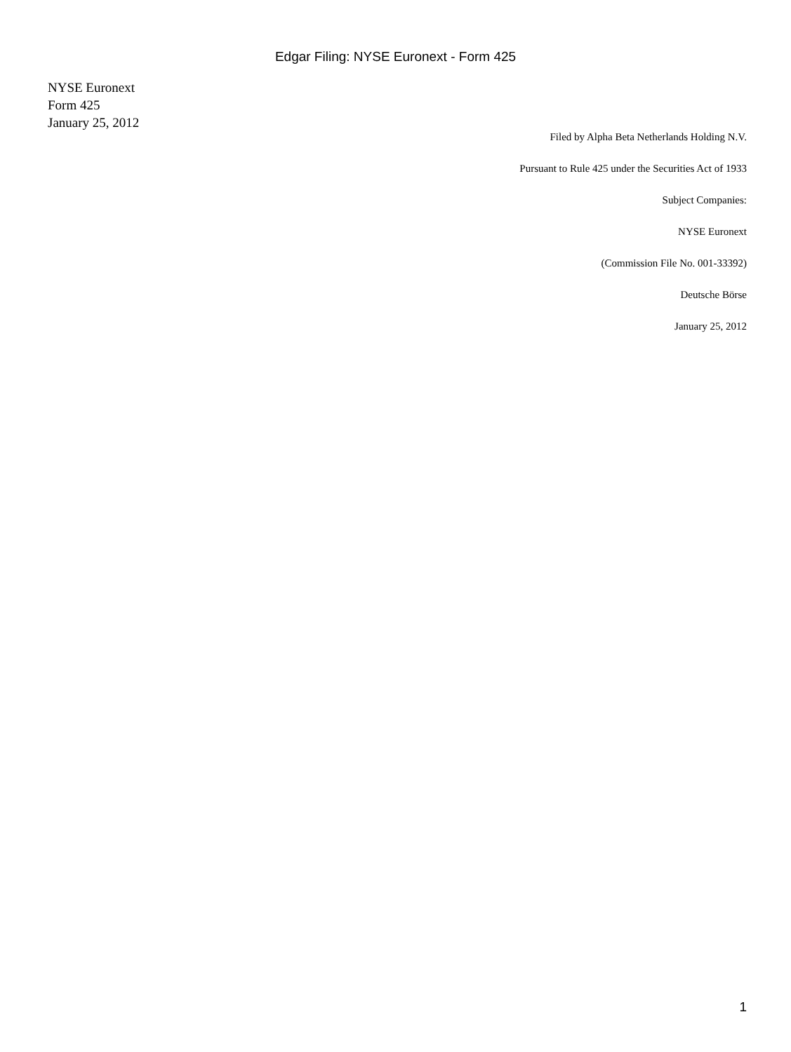Edgar Filing: NYSE Euronext - Form 425
NYSE Euronext
Form 425
January 25, 2012
Filed by Alpha Beta Netherlands Holding N.V.
Pursuant to Rule 425 under the Securities Act of 1933
Subject Companies:
NYSE Euronext
(Commission File No. 001-33392)
Deutsche Börse
January 25, 2012
1